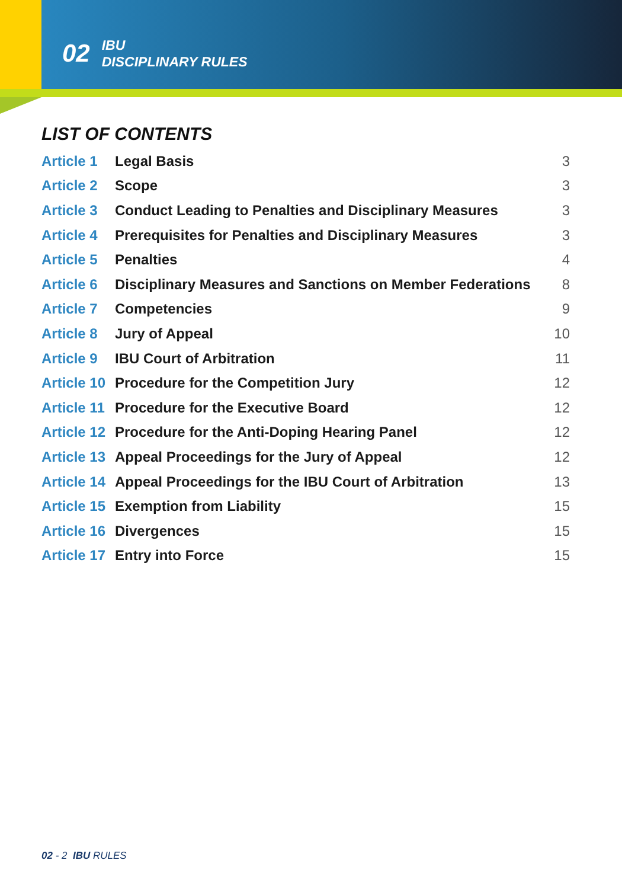02 IBU
DISCIPLINARY RULES
LIST OF CONTENTS
| Article 1 | Legal Basis | 3 |
| Article 2 | Scope | 3 |
| Article 3 | Conduct Leading to Penalties and Disciplinary Measures | 3 |
| Article 4 | Prerequisites for Penalties and Disciplinary Measures | 3 |
| Article 5 | Penalties | 4 |
| Article 6 | Disciplinary Measures and Sanctions on Member Federations | 8 |
| Article 7 | Competencies | 9 |
| Article 8 | Jury of Appeal | 10 |
| Article 9 | IBU Court of Arbitration | 11 |
| Article 10 | Procedure for the Competition Jury | 12 |
| Article 11 | Procedure for the Executive Board | 12 |
| Article 12 | Procedure for the Anti-Doping Hearing Panel | 12 |
| Article 13 | Appeal Proceedings for the Jury of Appeal | 12 |
| Article 14 | Appeal Proceedings for the IBU Court of Arbitration | 13 |
| Article 15 | Exemption from Liability | 15 |
| Article 16 | Divergences | 15 |
| Article 17 | Entry into Force | 15 |
02 - 2 IBU RULES